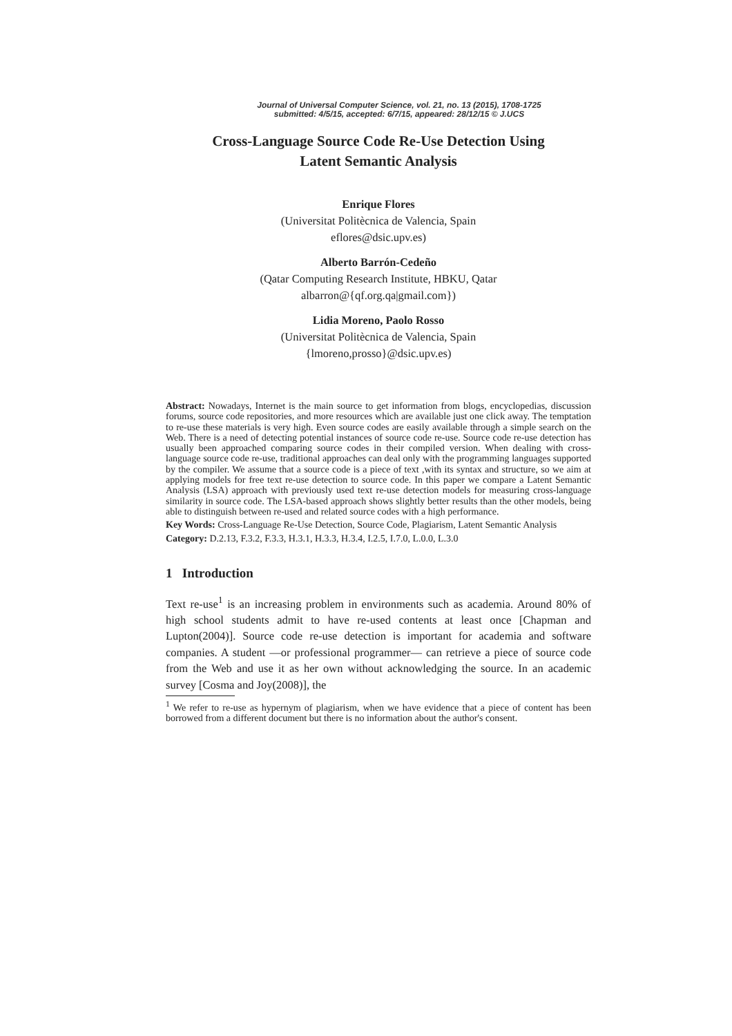Journal of Universal Computer Science, vol. 21, no. 13 (2015), 1708-1725
submitted: 4/5/15, accepted: 6/7/15, appeared: 28/12/15 © J.UCS
Cross-Language Source Code Re-Use Detection Using
Latent Semantic Analysis
Enrique Flores
(Universitat Politècnica de Valencia, Spain
eflores@dsic.upv.es)
Alberto Barrón-Cedeño
(Qatar Computing Research Institute, HBKU, Qatar
albarron@{qf.org.qa|gmail.com})
Lidia Moreno, Paolo Rosso
(Universitat Politècnica de Valencia, Spain
{lmoreno,prosso}@dsic.upv.es)
Abstract: Nowadays, Internet is the main source to get information from blogs, encyclopedias, discussion forums, source code repositories, and more resources which are available just one click away. The temptation to re-use these materials is very high. Even source codes are easily available through a simple search on the Web. There is a need of detecting potential instances of source code re-use. Source code re-use detection has usually been approached comparing source codes in their compiled version. When dealing with cross-language source code re-use, traditional approaches can deal only with the programming languages supported by the compiler. We assume that a source code is a piece of text ,with its syntax and structure, so we aim at applying models for free text re-use detection to source code. In this paper we compare a Latent Semantic Analysis (LSA) approach with previously used text re-use detection models for measuring cross-language similarity in source code. The LSA-based approach shows slightly better results than the other models, being able to distinguish between re-used and related source codes with a high performance.
Key Words: Cross-Language Re-Use Detection, Source Code, Plagiarism, Latent Semantic Analysis
Category: D.2.13, F.3.2, F.3.3, H.3.1, H.3.3, H.3.4, I.2.5, I.7.0, L.0.0, L.3.0
1 Introduction
Text re-use<sup>1</sup> is an increasing problem in environments such as academia. Around 80% of high school students admit to have re-used contents at least once [Chapman and Lupton(2004)]. Source code re-use detection is important for academia and software companies. A student —or professional programmer— can retrieve a piece of source code from the Web and use it as her own without acknowledging the source. In an academic survey [Cosma and Joy(2008)], the
<sup>1</sup> We refer to re-use as hypernym of plagiarism, when we have evidence that a piece of content has been borrowed from a different document but there is no information about the author's consent.